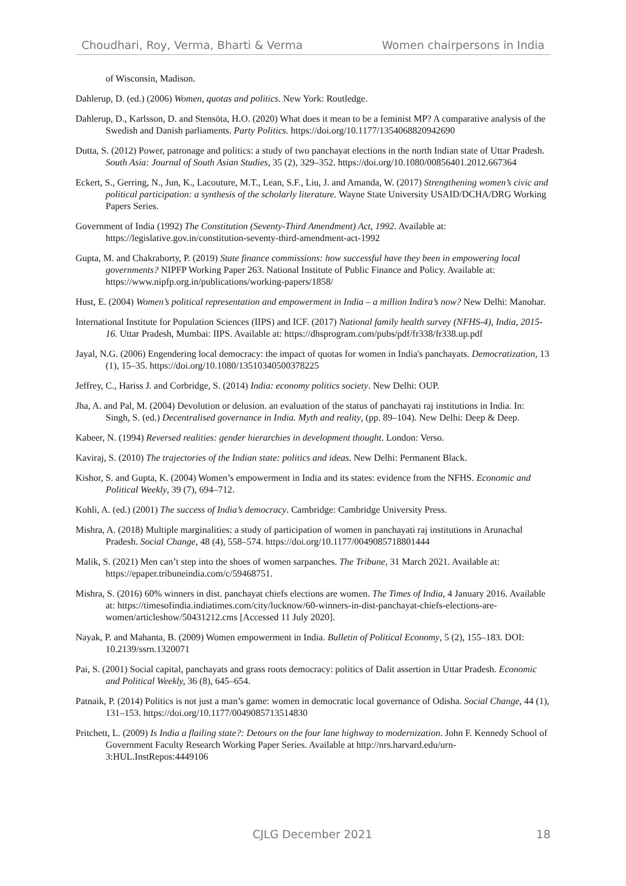Choudhari, Roy, Verma, Bharti & Verma Women chairpersons in India
of Wisconsin, Madison.
Dahlerup, D. (ed.) (2006) Women, quotas and politics. New York: Routledge.
Dahlerup, D., Karlsson, D. and Stensöta, H.O. (2020) What does it mean to be a feminist MP? A comparative analysis of the Swedish and Danish parliaments. Party Politics. https://doi.org/10.1177/1354068820942690
Dutta, S. (2012) Power, patronage and politics: a study of two panchayat elections in the north Indian state of Uttar Pradesh. South Asia: Journal of South Asian Studies, 35 (2), 329–352. https://doi.org/10.1080/00856401.2012.667364
Eckert, S., Gerring, N., Jun, K., Lacouture, M.T., Lean, S.F., Liu, J. and Amanda, W. (2017) Strengthening women’s civic and political participation: a synthesis of the scholarly literature. Wayne State University USAID/DCHA/DRG Working Papers Series.
Government of India (1992) The Constitution (Seventy-Third Amendment) Act, 1992. Available at: https://legislative.gov.in/constitution-seventy-third-amendment-act-1992
Gupta, M. and Chakraborty, P. (2019) State finance commissions: how successful have they been in empowering local governments? NIPFP Working Paper 263. National Institute of Public Finance and Policy. Available at: https://www.nipfp.org.in/publications/working-papers/1858/
Hust, E. (2004) Women’s political representation and empowerment in India – a million Indira’s now? New Delhi: Manohar.
International Institute for Population Sciences (IIPS) and ICF. (2017) National family health survey (NFHS-4), India, 2015-16. Uttar Pradesh, Mumbai: IIPS. Available at: https://dhsprogram.com/pubs/pdf/fr338/fr338.up.pdf
Jayal, N.G. (2006) Engendering local democracy: the impact of quotas for women in India's panchayats. Democratization, 13 (1), 15–35. https://doi.org/10.1080/13510340500378225
Jeffrey, C., Hariss J. and Corbridge, S. (2014) India: economy politics society. New Delhi: OUP.
Jha, A. and Pal, M. (2004) Devolution or delusion. an evaluation of the status of panchayati raj institutions in India. In: Singh, S. (ed.) Decentralised governance in India. Myth and reality, (pp. 89–104). New Delhi: Deep & Deep.
Kabeer, N. (1994) Reversed realities: gender hierarchies in development thought. London: Verso.
Kaviraj, S. (2010) The trajectories of the Indian state: politics and ideas. New Delhi: Permanent Black.
Kishor, S. and Gupta, K. (2004) Women’s empowerment in India and its states: evidence from the NFHS. Economic and Political Weekly, 39 (7), 694–712.
Kohli, A. (ed.) (2001) The success of India’s democracy. Cambridge: Cambridge University Press.
Mishra, A. (2018) Multiple marginalities: a study of participation of women in panchayati raj institutions in Arunachal Pradesh. Social Change, 48 (4), 558–574. https://doi.org/10.1177/0049085718801444
Malik, S. (2021) Men can’t step into the shoes of women sarpanches. The Tribune, 31 March 2021. Available at: https://epaper.tribuneindia.com/c/59468751.
Mishra, S. (2016) 60% winners in dist. panchayat chiefs elections are women. The Times of India, 4 January 2016. Available at: https://timesofindia.indiatimes.com/city/lucknow/60-winners-in-dist-panchayat-chiefs-elections-are-women/articleshow/50431212.cms [Accessed 11 July 2020].
Nayak, P. and Mahanta, B. (2009) Women empowerment in India. Bulletin of Political Economy, 5 (2), 155–183. DOI: 10.2139/ssrn.1320071
Pai, S. (2001) Social capital, panchayats and grass roots democracy: politics of Dalit assertion in Uttar Pradesh. Economic and Political Weekly, 36 (8), 645–654.
Patnaik, P. (2014) Politics is not just a man’s game: women in democratic local governance of Odisha. Social Change, 44 (1), 131–153. https://doi.org/10.1177/0049085713514830
Pritchett, L. (2009) Is India a flailing state?: Detours on the four lane highway to modernization. John F. Kennedy School of Government Faculty Research Working Paper Series. Available at http://nrs.harvard.edu/urn-3:HUL.InstRepos:4449106
CJLG December 2021 18